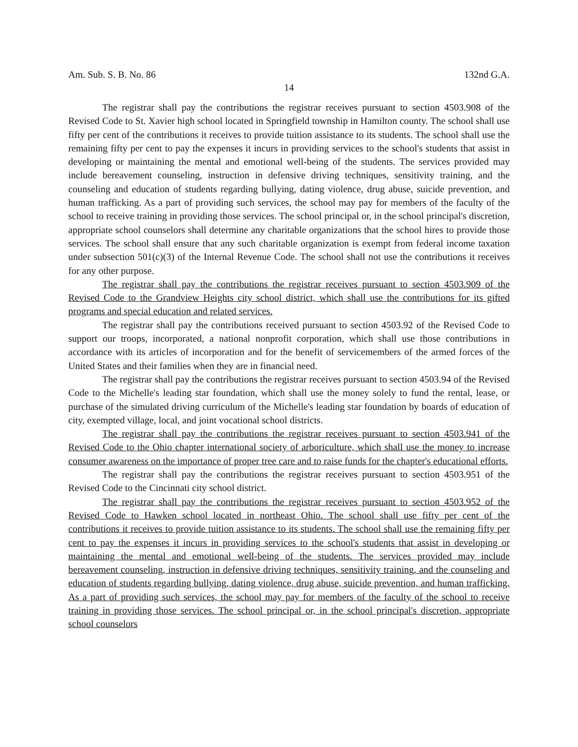Am. Sub. S. B. No. 86 132nd G.A.
14
The registrar shall pay the contributions the registrar receives pursuant to section 4503.908 of the Revised Code to St. Xavier high school located in Springfield township in Hamilton county. The school shall use fifty per cent of the contributions it receives to provide tuition assistance to its students. The school shall use the remaining fifty per cent to pay the expenses it incurs in providing services to the school's students that assist in developing or maintaining the mental and emotional well-being of the students. The services provided may include bereavement counseling, instruction in defensive driving techniques, sensitivity training, and the counseling and education of students regarding bullying, dating violence, drug abuse, suicide prevention, and human trafficking. As a part of providing such services, the school may pay for members of the faculty of the school to receive training in providing those services. The school principal or, in the school principal's discretion, appropriate school counselors shall determine any charitable organizations that the school hires to provide those services. The school shall ensure that any such charitable organization is exempt from federal income taxation under subsection 501(c)(3) of the Internal Revenue Code. The school shall not use the contributions it receives for any other purpose.
The registrar shall pay the contributions the registrar receives pursuant to section 4503.909 of the Revised Code to the Grandview Heights city school district, which shall use the contributions for its gifted programs and special education and related services.
The registrar shall pay the contributions received pursuant to section 4503.92 of the Revised Code to support our troops, incorporated, a national nonprofit corporation, which shall use those contributions in accordance with its articles of incorporation and for the benefit of servicemembers of the armed forces of the United States and their families when they are in financial need.
The registrar shall pay the contributions the registrar receives pursuant to section 4503.94 of the Revised Code to the Michelle's leading star foundation, which shall use the money solely to fund the rental, lease, or purchase of the simulated driving curriculum of the Michelle's leading star foundation by boards of education of city, exempted village, local, and joint vocational school districts.
The registrar shall pay the contributions the registrar receives pursuant to section 4503.941 of the Revised Code to the Ohio chapter international society of arboriculture, which shall use the money to increase consumer awareness on the importance of proper tree care and to raise funds for the chapter's educational efforts.
The registrar shall pay the contributions the registrar receives pursuant to section 4503.951 of the Revised Code to the Cincinnati city school district.
The registrar shall pay the contributions the registrar receives pursuant to section 4503.952 of the Revised Code to Hawken school located in northeast Ohio. The school shall use fifty per cent of the contributions it receives to provide tuition assistance to its students. The school shall use the remaining fifty per cent to pay the expenses it incurs in providing services to the school's students that assist in developing or maintaining the mental and emotional well-being of the students. The services provided may include bereavement counseling, instruction in defensive driving techniques, sensitivity training, and the counseling and education of students regarding bullying, dating violence, drug abuse, suicide prevention, and human trafficking. As a part of providing such services, the school may pay for members of the faculty of the school to receive training in providing those services. The school principal or, in the school principal's discretion, appropriate school counselors